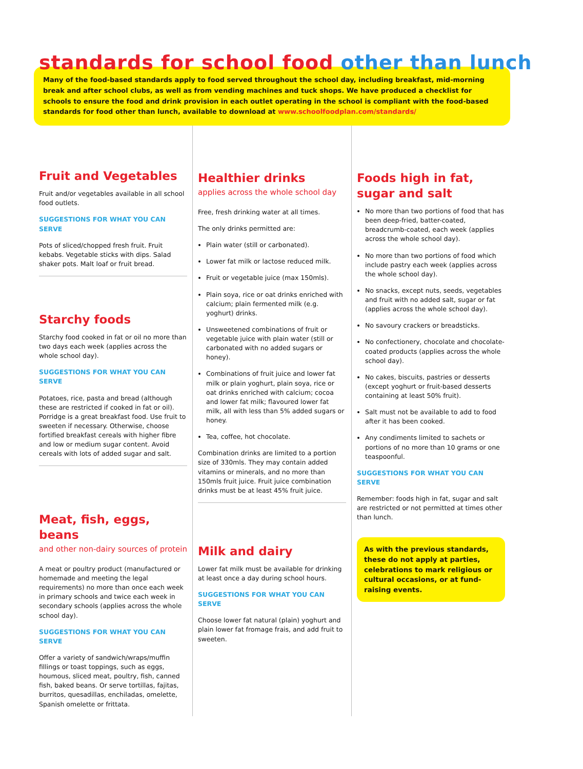standards for school food other than lunch
Many of the food-based standards apply to food served throughout the school day, including breakfast, mid-morning break and after school clubs, as well as from vending machines and tuck shops. We have produced a checklist for schools to ensure the food and drink provision in each outlet operating in the school is compliant with the food-based standards for food other than lunch, available to download at www.schoolfoodplan.com/standards/
Fruit and Vegetables
Fruit and/or vegetables available in all school food outlets.
SUGGESTIONS FOR WHAT YOU CAN SERVE
Pots of sliced/chopped fresh fruit. Fruit kebabs. Vegetable sticks with dips. Salad shaker pots. Malt loaf or fruit bread.
Starchy foods
Starchy food cooked in fat or oil no more than two days each week (applies across the whole school day).
SUGGESTIONS FOR WHAT YOU CAN SERVE
Potatoes, rice, pasta and bread (although these are restricted if cooked in fat or oil). Porridge is a great breakfast food. Use fruit to sweeten if necessary. Otherwise, choose fortified breakfast cereals with higher fibre and low or medium sugar content. Avoid cereals with lots of added sugar and salt.
Meat, fish, eggs, beans
and other non-dairy sources of protein
A meat or poultry product (manufactured or homemade and meeting the legal requirements) no more than once each week in primary schools and twice each week in secondary schools (applies across the whole school day).
SUGGESTIONS FOR WHAT YOU CAN SERVE
Offer a variety of sandwich/wraps/muffin fillings or toast toppings, such as eggs, houmous, sliced meat, poultry, fish, canned fish, baked beans. Or serve tortillas, fajitas, burritos, quesadillas, enchiladas, omelette, Spanish omelette or frittata.
Healthier drinks
applies across the whole school day
Free, fresh drinking water at all times.
The only drinks permitted are:
Plain water (still or carbonated).
Lower fat milk or lactose reduced milk.
Fruit or vegetable juice (max 150mls).
Plain soya, rice or oat drinks enriched with calcium; plain fermented milk (e.g. yoghurt) drinks.
Unsweetened combinations of fruit or vegetable juice with plain water (still or carbonated with no added sugars or honey).
Combinations of fruit juice and lower fat milk or plain yoghurt, plain soya, rice or oat drinks enriched with calcium; cocoa and lower fat milk; flavoured lower fat milk, all with less than 5% added sugars or honey.
Tea, coffee, hot chocolate.
Combination drinks are limited to a portion size of 330mls. They may contain added vitamins or minerals, and no more than 150mls fruit juice. Fruit juice combination drinks must be at least 45% fruit juice.
Milk and dairy
Lower fat milk must be available for drinking at least once a day during school hours.
SUGGESTIONS FOR WHAT YOU CAN SERVE
Choose lower fat natural (plain) yoghurt and plain lower fat fromage frais, and add fruit to sweeten.
Foods high in fat, sugar and salt
No more than two portions of food that has been deep-fried, batter-coated, breadcrumb-coated, each week (applies across the whole school day).
No more than two portions of food which include pastry each week (applies across the whole school day).
No snacks, except nuts, seeds, vegetables and fruit with no added salt, sugar or fat (applies across the whole school day).
No savoury crackers or breadsticks.
No confectionery, chocolate and chocolate-coated products (applies across the whole school day).
No cakes, biscuits, pastries or desserts (except yoghurt or fruit-based desserts containing at least 50% fruit).
Salt must not be available to add to food after it has been cooked.
Any condiments limited to sachets or portions of no more than 10 grams or one teaspoonful.
SUGGESTIONS FOR WHAT YOU CAN SERVE
Remember: foods high in fat, sugar and salt are restricted or not permitted at times other than lunch.
As with the previous standards, these do not apply at parties, celebrations to mark religious or cultural occasions, or at fund-raising events.